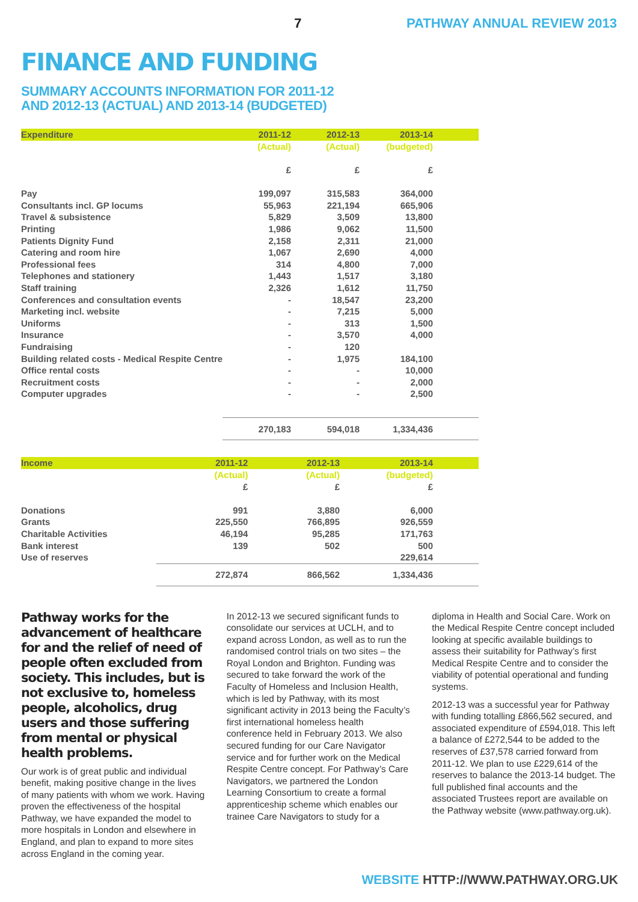7 PATHWAY ANNUAL REVIEW 2013
FINANCE AND FUNDING
SUMMARY ACCOUNTS INFORMATION FOR 2011-12
AND 2012-13 (ACTUAL) AND 2013-14 (BUDGETED)
| Expenditure | 2011-12 | 2012-13 | 2013-14 |
| --- | --- | --- | --- |
| | (Actual) | (Actual) | (budgeted) |
| | £ | £ | £ |
| Pay | 199,097 | 315,583 | 364,000 |
| Consultants incl. GP locums | 55,963 | 221,194 | 665,906 |
| Travel & subsistence | 5,829 | 3,509 | 13,800 |
| Printing | 1,986 | 9,062 | 11,500 |
| Patients Dignity Fund | 2,158 | 2,311 | 21,000 |
| Catering and room hire | 1,067 | 2,690 | 4,000 |
| Professional fees | 314 | 4,800 | 7,000 |
| Telephones and stationery | 1,443 | 1,517 | 3,180 |
| Staff training | 2,326 | 1,612 | 11,750 |
| Conferences and consultation events | - | 18,547 | 23,200 |
| Marketing incl. website | - | 7,215 | 5,000 |
| Uniforms | - | 313 | 1,500 |
| Insurance | - | 3,570 | 4,000 |
| Fundraising | - | 120 | |
| Building related costs - Medical Respite Centre | - | 1,975 | 184,100 |
| Office rental costs | - | - | 10,000 |
| Recruitment costs | - | - | 2,000 |
| Computer upgrades | - | - | 2,500 |
| | 270,183 | 594,018 | 1,334,436 |
| Income | 2011-12 | 2012-13 | 2013-14 |
| --- | --- | --- | --- |
| | (Actual) | (Actual) | (budgeted) |
| | £ | £ | £ |
| Donations | 991 | 3,880 | 6,000 |
| Grants | 225,550 | 766,895 | 926,559 |
| Charitable Activities | 46,194 | 95,285 | 171,763 |
| Bank interest | 139 | 502 | 500 |
| Use of reserves | | | 229,614 |
| | 272,874 | 866,562 | 1,334,436 |
Pathway works for the advancement of healthcare for and the relief of need of people often excluded from society. This includes, but is not exclusive to, homeless people, alcoholics, drug users and those suffering from mental or physical health problems.
Our work is of great public and individual benefit, making positive change in the lives of many patients with whom we work. Having proven the effectiveness of the hospital Pathway, we have expanded the model to more hospitals in London and elsewhere in England, and plan to expand to more sites across England in the coming year.
In 2012-13 we secured significant funds to consolidate our services at UCLH, and to expand across London, as well as to run the randomised control trials on two sites – the Royal London and Brighton. Funding was secured to take forward the work of the Faculty of Homeless and Inclusion Health, which is led by Pathway, with its most significant activity in 2013 being the Faculty’s first international homeless health conference held in February 2013. We also secured funding for our Care Navigator service and for further work on the Medical Respite Centre concept. For Pathway’s Care Navigators, we partnered the London Learning Consortium to create a formal apprenticeship scheme which enables our trainee Care Navigators to study for a
diploma in Health and Social Care. Work on the Medical Respite Centre concept included looking at specific available buildings to assess their suitability for Pathway’s first Medical Respite Centre and to consider the viability of potential operational and funding systems.
2012-13 was a successful year for Pathway with funding totalling £866,562 secured, and associated expenditure of £594,018. This left a balance of £272,544 to be added to the reserves of £37,578 carried forward from 2011-12. We plan to use £229,614 of the reserves to balance the 2013-14 budget. The full published final accounts and the associated Trustees report are available on the Pathway website (www.pathway.org.uk).
WEBSITE HTTP://WWW.PATHWAY.ORG.UK